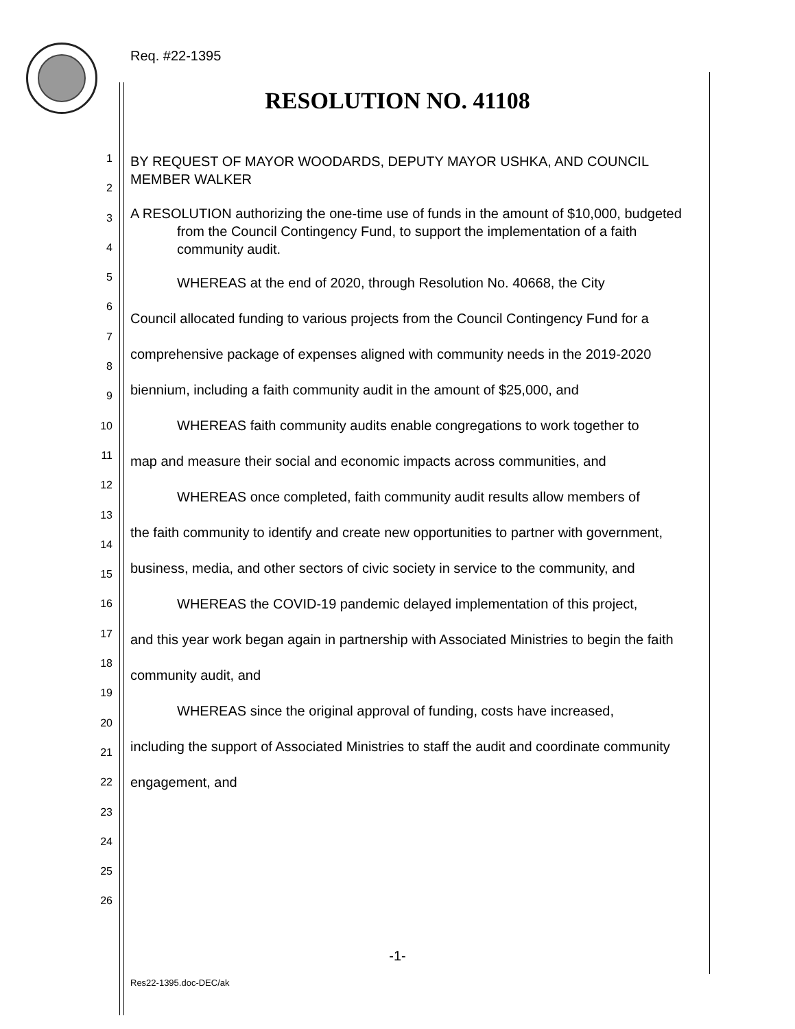Req. #22-1395
RESOLUTION NO. 41108
1
2
3
4
5
6
7
8
9
10
11
12
13
14
15
16
17
18
19
20
21
22
23
24
25
26
BY REQUEST OF MAYOR WOODARDS, DEPUTY MAYOR USHKA, AND COUNCIL MEMBER WALKER
A RESOLUTION authorizing the one-time use of funds in the amount of $10,000, budgeted from the Council Contingency Fund, to support the implementation of a faith community audit.
WHEREAS at the end of 2020, through Resolution No. 40668, the City
Council allocated funding to various projects from the Council Contingency Fund for a comprehensive package of expenses aligned with community needs in the 2019-2020 biennium, including a faith community audit in the amount of $25,000, and
WHEREAS faith community audits enable congregations to work together to
map and measure their social and economic impacts across communities, and
WHEREAS once completed, faith community audit results allow members of
the faith community to identify and create new opportunities to partner with government, business, media, and other sectors of civic society in service to the community, and
WHEREAS the COVID-19 pandemic delayed implementation of this project,
and this year work began again in partnership with Associated Ministries to begin the faith community audit, and
WHEREAS since the original approval of funding, costs have increased,
including the support of Associated Ministries to staff the audit and coordinate community engagement, and
-1-
Res22-1395.doc-DEC/ak